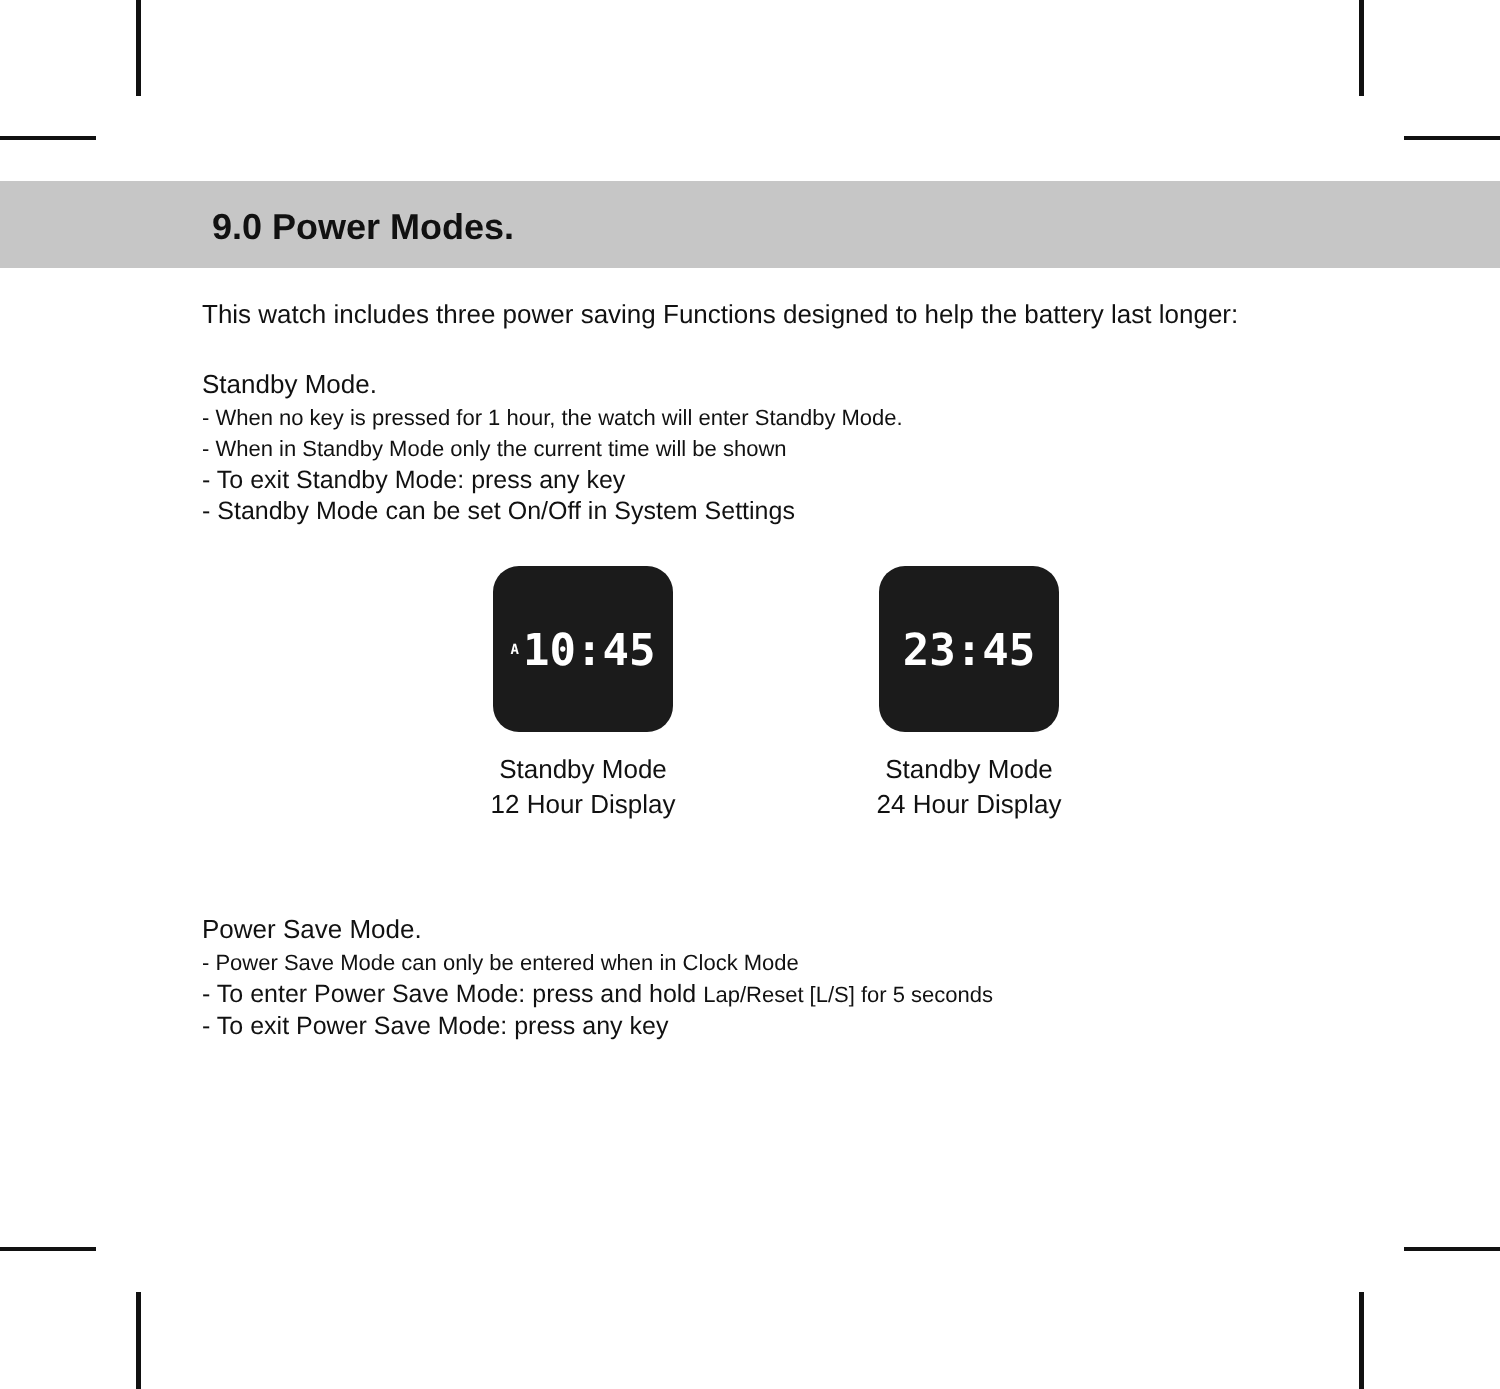9.0 Power Modes.
This watch includes three power saving Functions designed to help the battery last longer:
Standby Mode.
- When no key is pressed for 1 hour, the watch will enter Standby Mode.
- When in Standby Mode only the current time will be shown
- To exit Standby Mode: press any key
- Standby Mode can be set On/Off in System Settings
A 10:45
Standby Mode
12 Hour Display
23:45
Standby Mode
24 Hour Display
Power Save Mode.
- Power Save Mode can only be entered when in Clock Mode
- To enter Power Save Mode: press and hold Lap/Reset [L/S] for 5 seconds
- To exit Power Save Mode: press any key